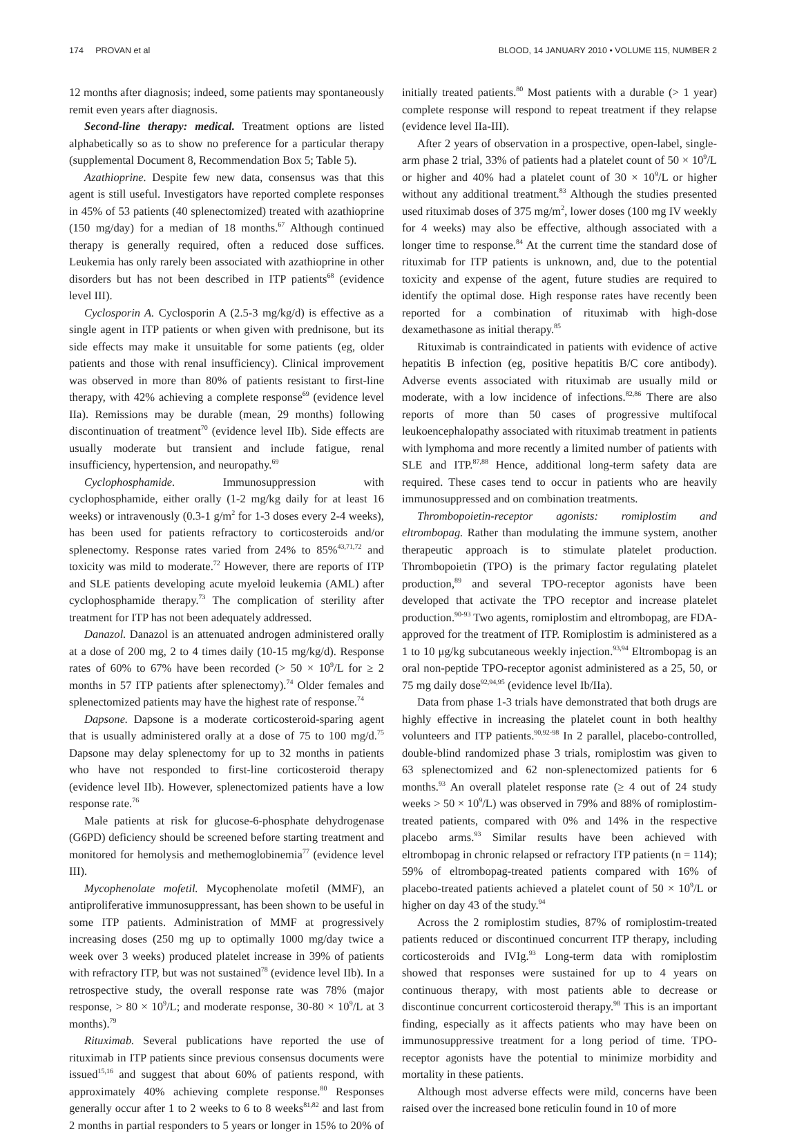174 PROVAN et al BLOOD, 14 JANUARY 2010 • VOLUME 115, NUMBER 2
12 months after diagnosis; indeed, some patients may spontaneously remit even years after diagnosis.
Second-line therapy: medical. Treatment options are listed alphabetically so as to show no preference for a particular therapy (supplemental Document 8, Recommendation Box 5; Table 5).
Azathioprine. Despite few new data, consensus was that this agent is still useful. Investigators have reported complete responses in 45% of 53 patients (40 splenectomized) treated with azathioprine (150 mg/day) for a median of 18 months.<sup>67</sup> Although continued therapy is generally required, often a reduced dose suffices. Leukemia has only rarely been associated with azathioprine in other disorders but has not been described in ITP patients<sup>68</sup> (evidence level III).
Cyclosporin A. Cyclosporin A (2.5-3 mg/kg/d) is effective as a single agent in ITP patients or when given with prednisone, but its side effects may make it unsuitable for some patients (eg, older patients and those with renal insufficiency). Clinical improvement was observed in more than 80% of patients resistant to first-line therapy, with 42% achieving a complete response<sup>69</sup> (evidence level IIa). Remissions may be durable (mean, 29 months) following discontinuation of treatment<sup>70</sup> (evidence level IIb). Side effects are usually moderate but transient and include fatigue, renal insufficiency, hypertension, and neuropathy.<sup>69</sup>
Cyclophosphamide. Immunosuppression with cyclophosphamide, either orally (1-2 mg/kg daily for at least 16 weeks) or intravenously (0.3-1 g/m<sup>2</sup> for 1-3 doses every 2-4 weeks), has been used for patients refractory to corticosteroids and/or splenectomy. Response rates varied from 24% to 85%<sup>43,71,72</sup> and toxicity was mild to moderate.<sup>72</sup> However, there are reports of ITP and SLE patients developing acute myeloid leukemia (AML) after cyclophosphamide therapy.<sup>73</sup> The complication of sterility after treatment for ITP has not been adequately addressed.
Danazol. Danazol is an attenuated androgen administered orally at a dose of 200 mg, 2 to 4 times daily (10-15 mg/kg/d). Response rates of 60% to 67% have been recorded (> 50 × 10<sup>9</sup>/L for ≥ 2 months in 57 ITP patients after splenectomy).<sup>74</sup> Older females and splenectomized patients may have the highest rate of response.<sup>74</sup>
Dapsone. Dapsone is a moderate corticosteroid-sparing agent that is usually administered orally at a dose of 75 to 100 mg/d.<sup>75</sup> Dapsone may delay splenectomy for up to 32 months in patients who have not responded to first-line corticosteroid therapy (evidence level IIb). However, splenectomized patients have a low response rate.<sup>76</sup>
Male patients at risk for glucose-6-phosphate dehydrogenase (G6PD) deficiency should be screened before starting treatment and monitored for hemolysis and methemoglobinemia<sup>77</sup> (evidence level III).
Mycophenolate mofetil. Mycophenolate mofetil (MMF), an antiproliferative immunosuppressant, has been shown to be useful in some ITP patients. Administration of MMF at progressively increasing doses (250 mg up to optimally 1000 mg/day twice a week over 3 weeks) produced platelet increase in 39% of patients with refractory ITP, but was not sustained<sup>78</sup> (evidence level IIb). In a retrospective study, the overall response rate was 78% (major response, > 80 × 10<sup>9</sup>/L; and moderate response, 30-80 × 10<sup>9</sup>/L at 3 months).<sup>79</sup>
Rituximab. Several publications have reported the use of rituximab in ITP patients since previous consensus documents were issued<sup>15,16</sup> and suggest that about 60% of patients respond, with approximately 40% achieving complete response.<sup>80</sup> Responses generally occur after 1 to 2 weeks to 6 to 8 weeks<sup>81,82</sup> and last from 2 months in partial responders to 5 years or longer in 15% to 20% of initially treated patients.<sup>80</sup> Most patients with a durable (> 1 year) complete response will respond to repeat treatment if they relapse (evidence level IIa-III).
After 2 years of observation in a prospective, open-label, single-arm phase 2 trial, 33% of patients had a platelet count of 50 × 10<sup>9</sup>/L or higher and 40% had a platelet count of 30 × 10<sup>9</sup>/L or higher without any additional treatment.<sup>83</sup> Although the studies presented used rituximab doses of 375 mg/m<sup>2</sup>, lower doses (100 mg IV weekly for 4 weeks) may also be effective, although associated with a longer time to response.<sup>84</sup> At the current time the standard dose of rituximab for ITP patients is unknown, and, due to the potential toxicity and expense of the agent, future studies are required to identify the optimal dose. High response rates have recently been reported for a combination of rituximab with high-dose dexamethasone as initial therapy.<sup>85</sup>
Rituximab is contraindicated in patients with evidence of active hepatitis B infection (eg, positive hepatitis B/C core antibody). Adverse events associated with rituximab are usually mild or moderate, with a low incidence of infections.<sup>82,86</sup> There are also reports of more than 50 cases of progressive multifocal leukoencephalopathy associated with rituximab treatment in patients with lymphoma and more recently a limited number of patients with SLE and ITP.<sup>87,88</sup> Hence, additional long-term safety data are required. These cases tend to occur in patients who are heavily immunosuppressed and on combination treatments.
Thrombopoietin-receptor agonists: romiplostim and eltrombopag. Rather than modulating the immune system, another therapeutic approach is to stimulate platelet production. Thrombopoietin (TPO) is the primary factor regulating platelet production,<sup>89</sup> and several TPO-receptor agonists have been developed that activate the TPO receptor and increase platelet production.<sup>90-93</sup> Two agents, romiplostim and eltrombopag, are FDA-approved for the treatment of ITP. Romiplostim is administered as a 1 to 10 μg/kg subcutaneous weekly injection.<sup>93,94</sup> Eltrombopag is an oral non-peptide TPO-receptor agonist administered as a 25, 50, or 75 mg daily dose<sup>92,94,95</sup> (evidence level Ib/IIa).
Data from phase 1-3 trials have demonstrated that both drugs are highly effective in increasing the platelet count in both healthy volunteers and ITP patients.<sup>90,92-98</sup> In 2 parallel, placebo-controlled, double-blind randomized phase 3 trials, romiplostim was given to 63 splenectomized and 62 non-splenectomized patients for 6 months.<sup>93</sup> An overall platelet response rate (≥ 4 out of 24 study weeks > 50 × 10<sup>9</sup>/L) was observed in 79% and 88% of romiplostim-treated patients, compared with 0% and 14% in the respective placebo arms.<sup>93</sup> Similar results have been achieved with eltrombopag in chronic relapsed or refractory ITP patients (n = 114); 59% of eltrombopag-treated patients compared with 16% of placebo-treated patients achieved a platelet count of 50 × 10<sup>9</sup>/L or higher on day 43 of the study.<sup>94</sup>
Across the 2 romiplostim studies, 87% of romiplostim-treated patients reduced or discontinued concurrent ITP therapy, including corticosteroids and IVIg.<sup>93</sup> Long-term data with romiplostim showed that responses were sustained for up to 4 years on continuous therapy, with most patients able to decrease or discontinue concurrent corticosteroid therapy.<sup>98</sup> This is an important finding, especially as it affects patients who may have been on immunosuppressive treatment for a long period of time. TPO-receptor agonists have the potential to minimize morbidity and mortality in these patients.
Although most adverse effects were mild, concerns have been raised over the increased bone reticulin found in 10 of more